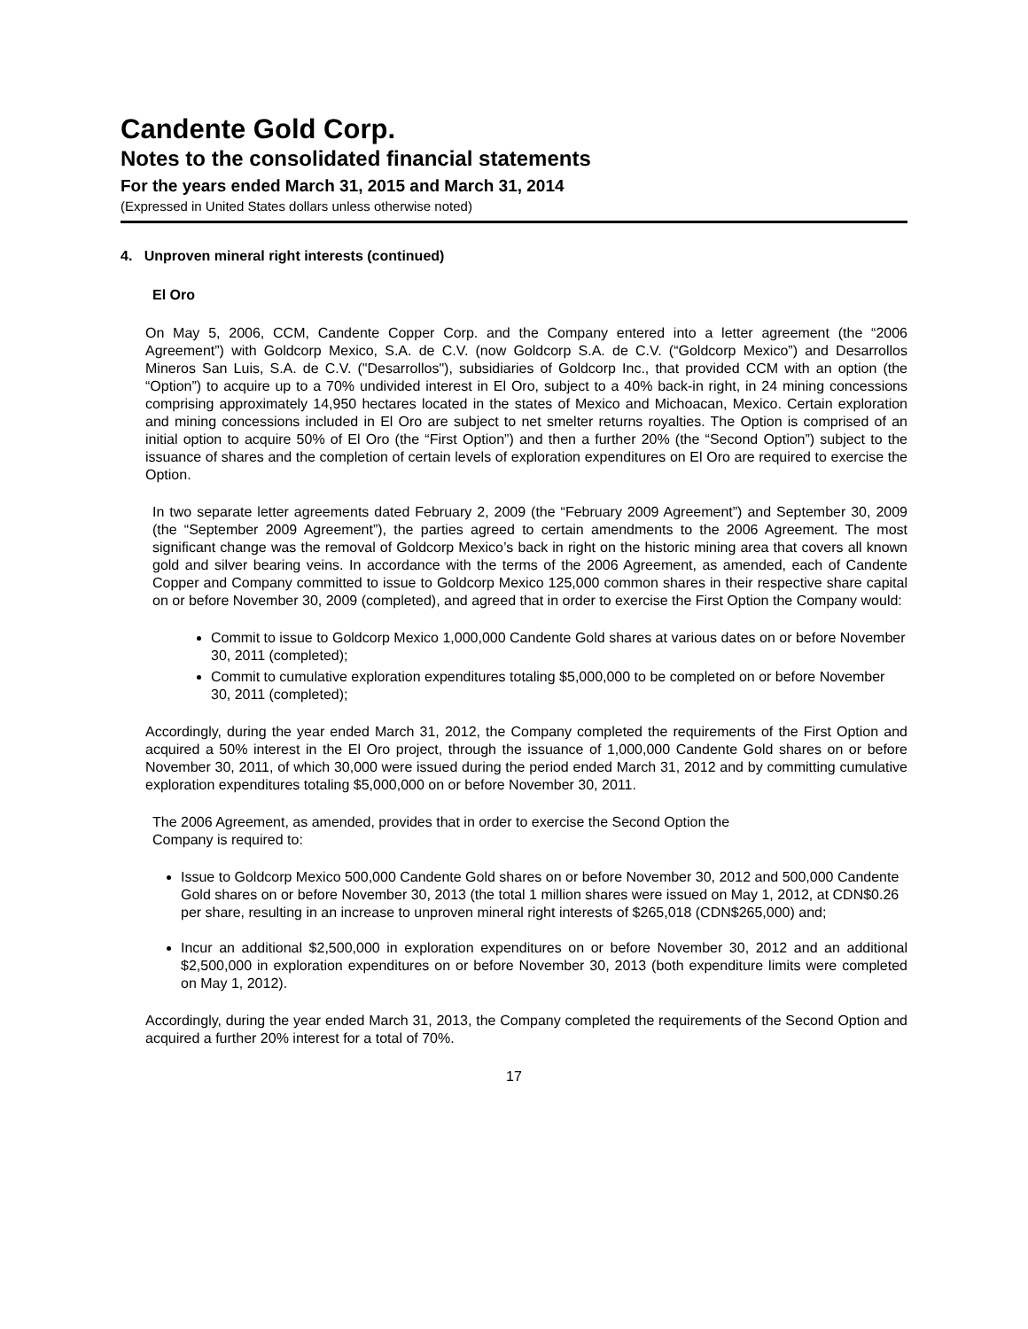Candente Gold Corp.
Notes to the consolidated financial statements
For the years ended March 31, 2015 and March 31, 2014
(Expressed in United States dollars unless otherwise noted)
4. Unproven mineral right interests (continued)
El Oro
On May 5, 2006, CCM, Candente Copper Corp. and the Company entered into a letter agreement (the “2006 Agreement”) with Goldcorp Mexico, S.A. de C.V. (now Goldcorp S.A. de C.V. (“Goldcorp Mexico”) and Desarrollos Mineros San Luis, S.A. de C.V. ("Desarrollos"), subsidiaries of Goldcorp Inc., that provided CCM with an option (the “Option”) to acquire up to a 70% undivided interest in El Oro, subject to a 40% back-in right, in 24 mining concessions comprising approximately 14,950 hectares located in the states of Mexico and Michoacan, Mexico. Certain exploration and mining concessions included in El Oro are subject to net smelter returns royalties. The Option is comprised of an initial option to acquire 50% of El Oro (the “First Option”) and then a further 20% (the “Second Option”) subject to the issuance of shares and the completion of certain levels of exploration expenditures on El Oro are required to exercise the Option.
In two separate letter agreements dated February 2, 2009 (the “February 2009 Agreement”) and September 30, 2009 (the “September 2009 Agreement”), the parties agreed to certain amendments to the 2006 Agreement. The most significant change was the removal of Goldcorp Mexico’s back in right on the historic mining area that covers all known gold and silver bearing veins. In accordance with the terms of the 2006 Agreement, as amended, each of Candente Copper and Company committed to issue to Goldcorp Mexico 125,000 common shares in their respective share capital on or before November 30, 2009 (completed), and agreed that in order to exercise the First Option the Company would:
Commit to issue to Goldcorp Mexico 1,000,000 Candente Gold shares at various dates on or before November 30, 2011 (completed);
Commit to cumulative exploration expenditures totaling $5,000,000 to be completed on or before November 30, 2011 (completed);
Accordingly, during the year ended March 31, 2012, the Company completed the requirements of the First Option and acquired a 50% interest in the El Oro project, through the issuance of 1,000,000 Candente Gold shares on or before November 30, 2011, of which 30,000 were issued during the period ended March 31, 2012 and by committing cumulative exploration expenditures totaling $5,000,000 on or before November 30, 2011.
The 2006 Agreement, as amended, provides that in order to exercise the Second Option the
Company is required to:
Issue to Goldcorp Mexico 500,000 Candente Gold shares on or before November 30, 2012 and 500,000 Candente Gold shares on or before November 30, 2013 (the total 1 million shares were issued on May 1, 2012, at CDN$0.26 per share, resulting in an increase to unproven mineral right interests of $265,018 (CDN$265,000) and;
Incur an additional $2,500,000 in exploration expenditures on or before November 30, 2012 and an additional $2,500,000 in exploration expenditures on or before November 30, 2013 (both expenditure limits were completed on May 1, 2012).
Accordingly, during the year ended March 31, 2013, the Company completed the requirements of the Second Option and acquired a further 20% interest for a total of 70%.
17